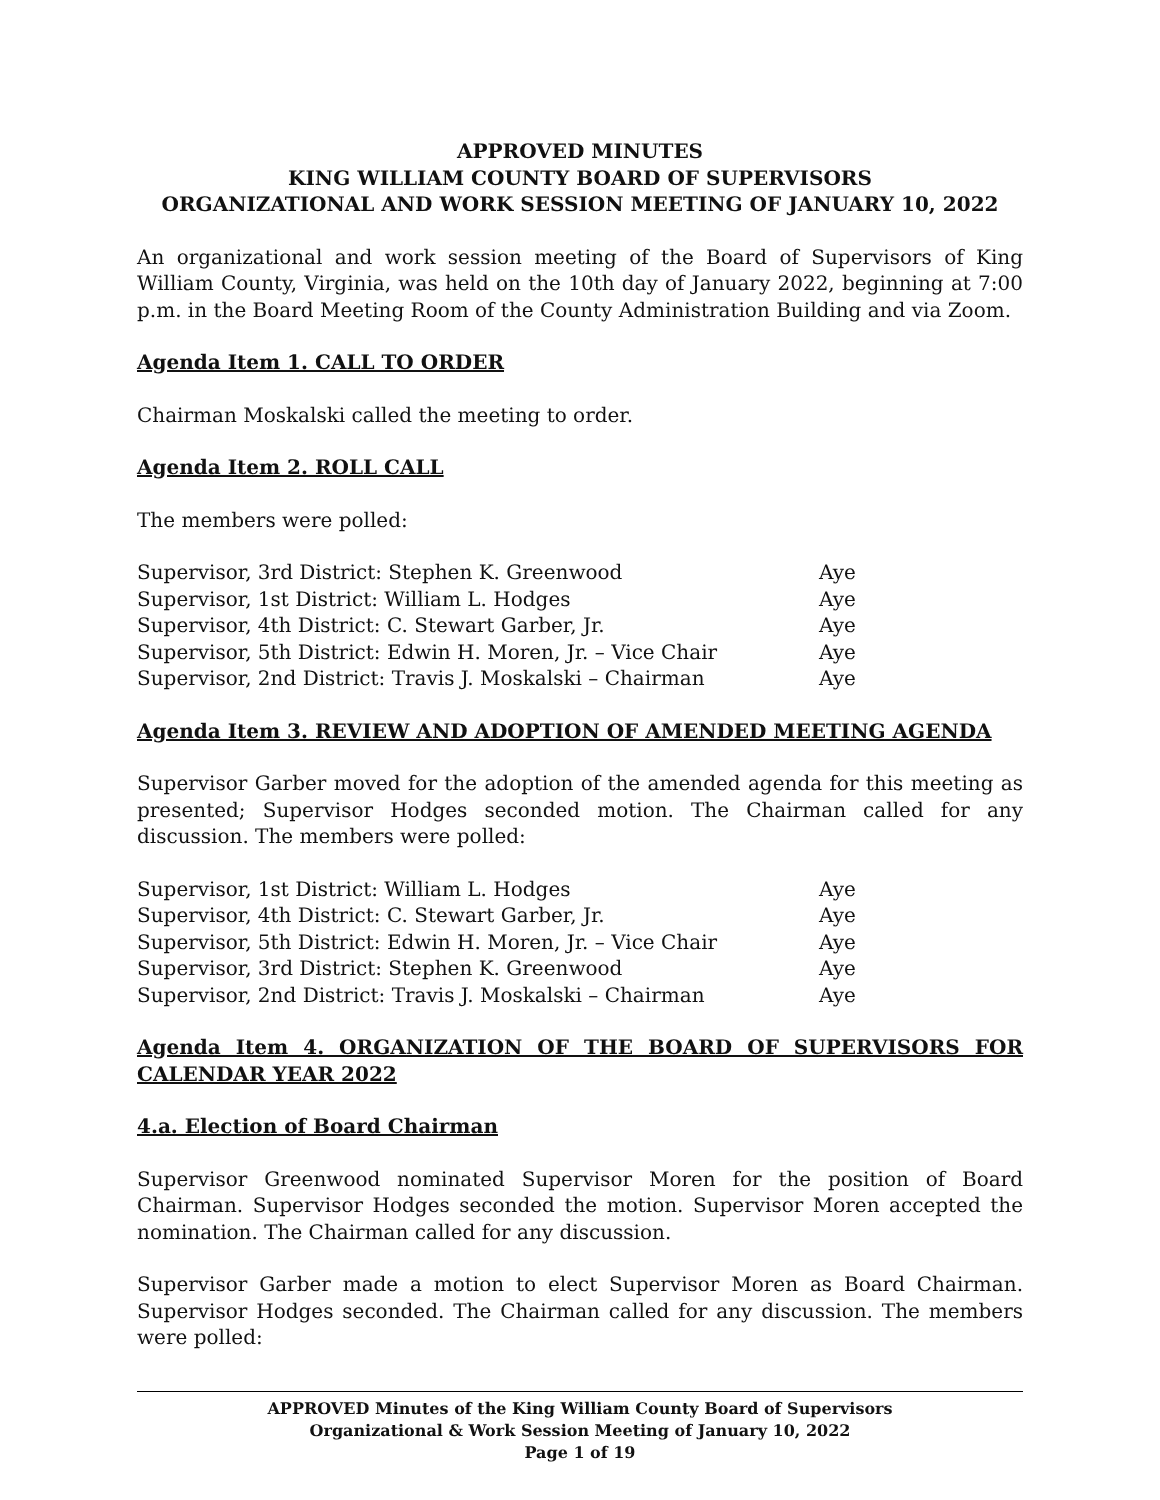APPROVED MINUTES
KING WILLIAM COUNTY BOARD OF SUPERVISORS
ORGANIZATIONAL AND WORK SESSION MEETING OF JANUARY 10, 2022
An organizational and work session meeting of the Board of Supervisors of King William County, Virginia, was held on the 10th day of January 2022, beginning at 7:00 p.m. in the Board Meeting Room of the County Administration Building and via Zoom.
Agenda Item 1. CALL TO ORDER
Chairman Moskalski called the meeting to order.
Agenda Item 2. ROLL CALL
The members were polled:
| Supervisor, 3rd District: Stephen K. Greenwood | Aye |
| Supervisor, 1st District: William L. Hodges | Aye |
| Supervisor, 4th District: C. Stewart Garber, Jr. | Aye |
| Supervisor, 5th District: Edwin H. Moren, Jr. – Vice Chair | Aye |
| Supervisor, 2nd District: Travis J. Moskalski – Chairman | Aye |
Agenda Item 3. REVIEW AND ADOPTION OF AMENDED MEETING AGENDA
Supervisor Garber moved for the adoption of the amended agenda for this meeting as presented; Supervisor Hodges seconded motion. The Chairman called for any discussion. The members were polled:
| Supervisor, 1st District: William L. Hodges | Aye |
| Supervisor, 4th District: C. Stewart Garber, Jr. | Aye |
| Supervisor, 5th District: Edwin H. Moren, Jr. – Vice Chair | Aye |
| Supervisor, 3rd District: Stephen K. Greenwood | Aye |
| Supervisor, 2nd District: Travis J. Moskalski – Chairman | Aye |
Agenda Item 4. ORGANIZATION OF THE BOARD OF SUPERVISORS FOR CALENDAR YEAR 2022
4.a. Election of Board Chairman
Supervisor Greenwood nominated Supervisor Moren for the position of Board Chairman. Supervisor Hodges seconded the motion. Supervisor Moren accepted the nomination. The Chairman called for any discussion.
Supervisor Garber made a motion to elect Supervisor Moren as Board Chairman. Supervisor Hodges seconded. The Chairman called for any discussion. The members were polled:
APPROVED Minutes of the King William County Board of Supervisors
Organizational & Work Session Meeting of January 10, 2022
Page 1 of 19